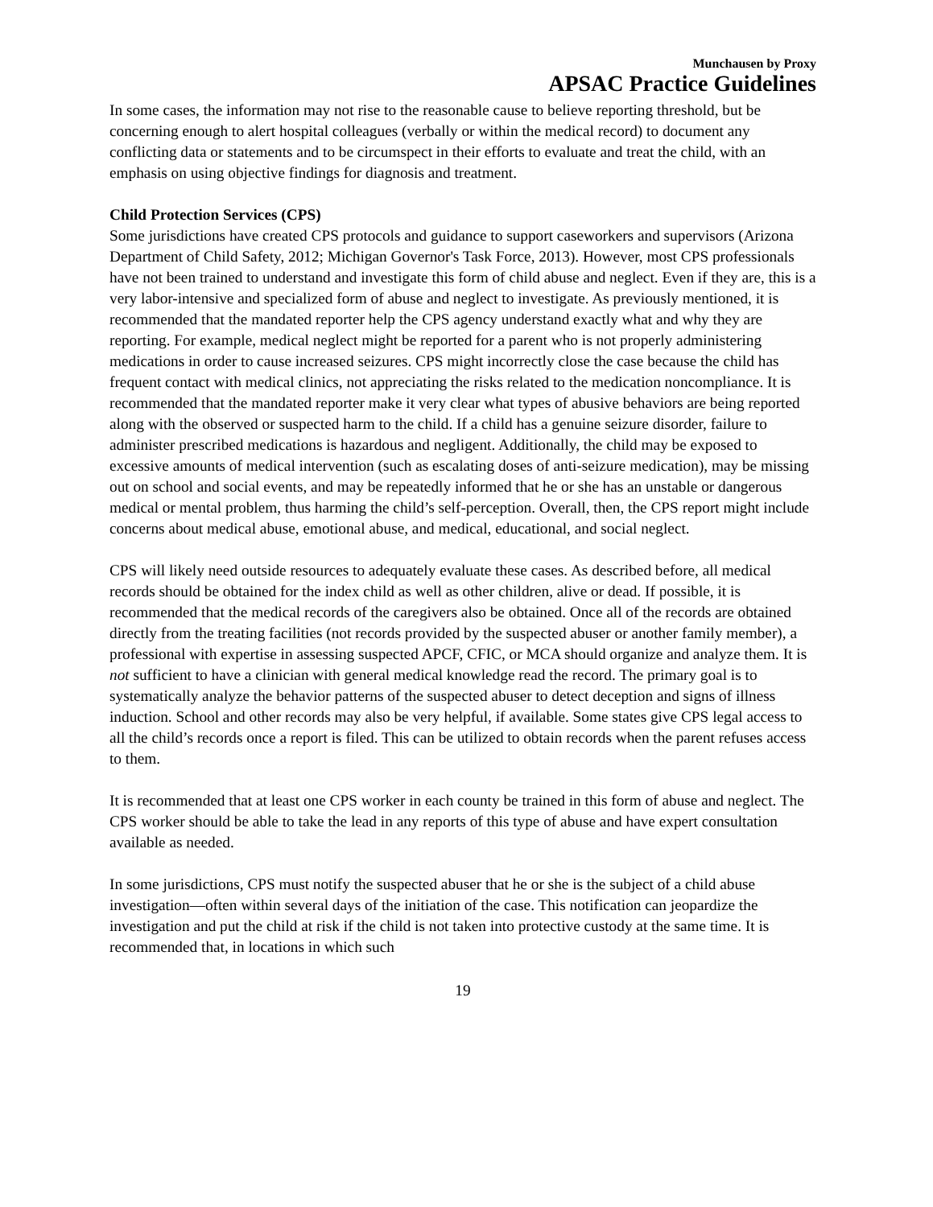Munchausen by Proxy
APSAC Practice Guidelines
In some cases, the information may not rise to the reasonable cause to believe reporting threshold, but be concerning enough to alert hospital colleagues (verbally or within the medical record) to document any conflicting data or statements and to be circumspect in their efforts to evaluate and treat the child, with an emphasis on using objective findings for diagnosis and treatment.
Child Protection Services (CPS)
Some jurisdictions have created CPS protocols and guidance to support caseworkers and supervisors (Arizona Department of Child Safety, 2012; Michigan Governor's Task Force, 2013). However, most CPS professionals have not been trained to understand and investigate this form of child abuse and neglect. Even if they are, this is a very labor-intensive and specialized form of abuse and neglect to investigate. As previously mentioned, it is recommended that the mandated reporter help the CPS agency understand exactly what and why they are reporting. For example, medical neglect might be reported for a parent who is not properly administering medications in order to cause increased seizures. CPS might incorrectly close the case because the child has frequent contact with medical clinics, not appreciating the risks related to the medication noncompliance. It is recommended that the mandated reporter make it very clear what types of abusive behaviors are being reported along with the observed or suspected harm to the child. If a child has a genuine seizure disorder, failure to administer prescribed medications is hazardous and negligent. Additionally, the child may be exposed to excessive amounts of medical intervention (such as escalating doses of anti-seizure medication), may be missing out on school and social events, and may be repeatedly informed that he or she has an unstable or dangerous medical or mental problem, thus harming the child’s self-perception. Overall, then, the CPS report might include concerns about medical abuse, emotional abuse, and medical, educational, and social neglect.
CPS will likely need outside resources to adequately evaluate these cases. As described before, all medical records should be obtained for the index child as well as other children, alive or dead. If possible, it is recommended that the medical records of the caregivers also be obtained. Once all of the records are obtained directly from the treating facilities (not records provided by the suspected abuser or another family member), a professional with expertise in assessing suspected APCF, CFIC, or MCA should organize and analyze them. It is not sufficient to have a clinician with general medical knowledge read the record. The primary goal is to systematically analyze the behavior patterns of the suspected abuser to detect deception and signs of illness induction. School and other records may also be very helpful, if available. Some states give CPS legal access to all the child’s records once a report is filed. This can be utilized to obtain records when the parent refuses access to them.
It is recommended that at least one CPS worker in each county be trained in this form of abuse and neglect. The CPS worker should be able to take the lead in any reports of this type of abuse and have expert consultation available as needed.
In some jurisdictions, CPS must notify the suspected abuser that he or she is the subject of a child abuse investigation—often within several days of the initiation of the case. This notification can jeopardize the investigation and put the child at risk if the child is not taken into protective custody at the same time. It is recommended that, in locations in which such
19